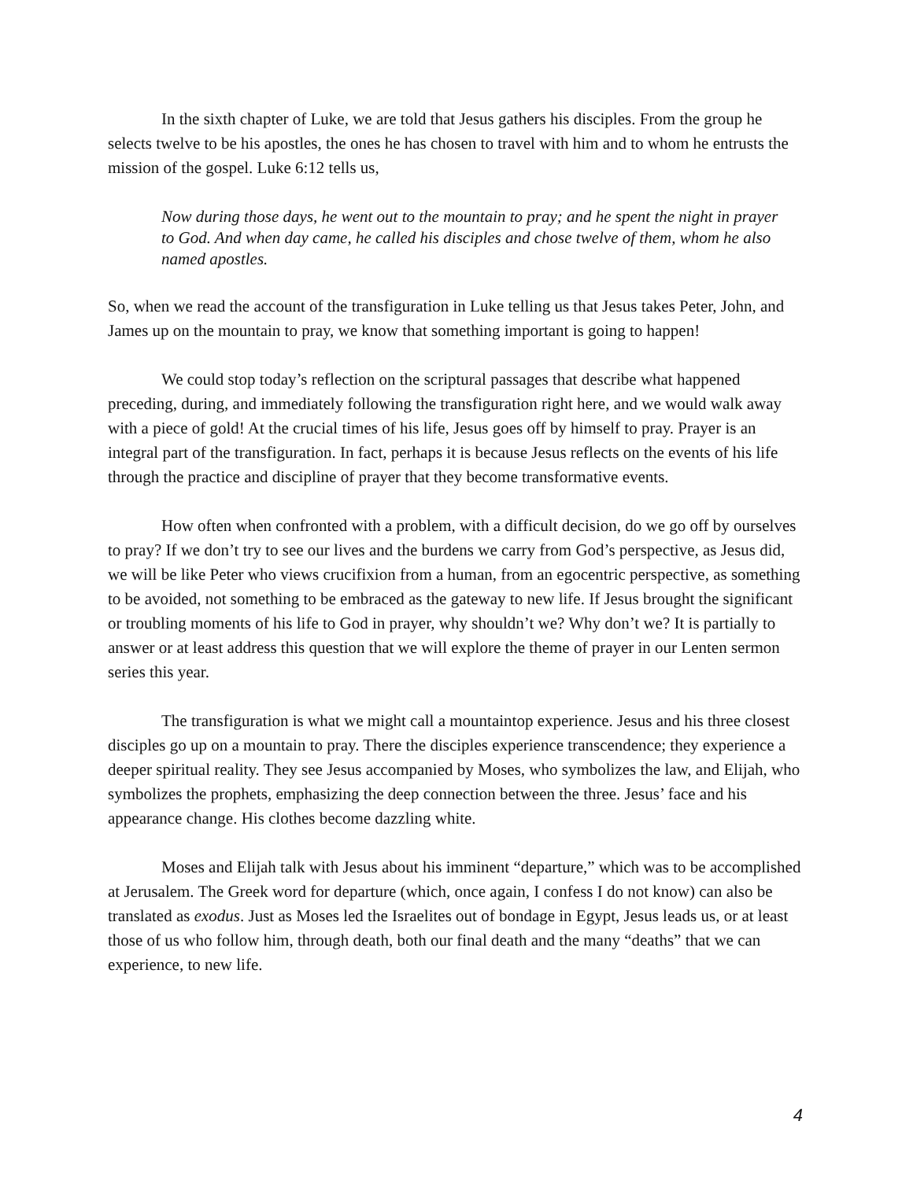In the sixth chapter of Luke, we are told that Jesus gathers his disciples. From the group he selects twelve to be his apostles, the ones he has chosen to travel with him and to whom he entrusts the mission of the gospel. Luke 6:12 tells us,
Now during those days, he went out to the mountain to pray; and he spent the night in prayer to God. And when day came, he called his disciples and chose twelve of them, whom he also named apostles.
So, when we read the account of the transfiguration in Luke telling us that Jesus takes Peter, John, and James up on the mountain to pray, we know that something important is going to happen!
We could stop today’s reflection on the scriptural passages that describe what happened preceding, during, and immediately following the transfiguration right here, and we would walk away with a piece of gold! At the crucial times of his life, Jesus goes off by himself to pray. Prayer is an integral part of the transfiguration. In fact, perhaps it is because Jesus reflects on the events of his life through the practice and discipline of prayer that they become transformative events.
How often when confronted with a problem, with a difficult decision, do we go off by ourselves to pray? If we don’t try to see our lives and the burdens we carry from God’s perspective, as Jesus did, we will be like Peter who views crucifixion from a human, from an egocentric perspective, as something to be avoided, not something to be embraced as the gateway to new life. If Jesus brought the significant or troubling moments of his life to God in prayer, why shouldn’t we? Why don’t we? It is partially to answer or at least address this question that we will explore the theme of prayer in our Lenten sermon series this year.
The transfiguration is what we might call a mountaintop experience. Jesus and his three closest disciples go up on a mountain to pray. There the disciples experience transcendence; they experience a deeper spiritual reality. They see Jesus accompanied by Moses, who symbolizes the law, and Elijah, who symbolizes the prophets, emphasizing the deep connection between the three. Jesus’ face and his appearance change. His clothes become dazzling white.
Moses and Elijah talk with Jesus about his imminent “departure,” which was to be accomplished at Jerusalem. The Greek word for departure (which, once again, I confess I do not know) can also be translated as exodus. Just as Moses led the Israelites out of bondage in Egypt, Jesus leads us, or at least those of us who follow him, through death, both our final death and the many “deaths” that we can experience, to new life.
4